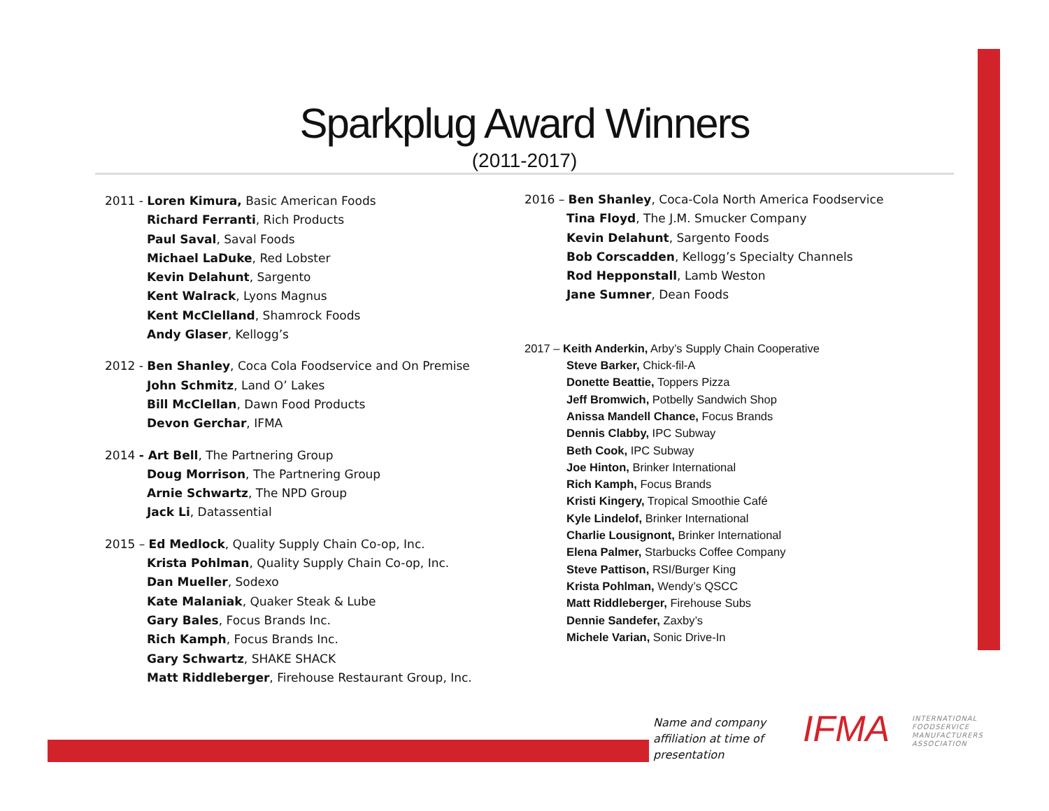Sparkplug Award Winners
(2011-2017)
2011 - Loren Kimura, Basic American Foods
Richard Ferranti, Rich Products
Paul Saval, Saval Foods
Michael LaDuke, Red Lobster
Kevin Delahunt, Sargento
Kent Walrack, Lyons Magnus
Kent McClelland, Shamrock Foods
Andy Glaser, Kellogg’s
2012 - Ben Shanley, Coca Cola Foodservice and On Premise
John Schmitz, Land O’ Lakes
Bill McClellan, Dawn Food Products
Devon Gerchar, IFMA
2014 - Art Bell, The Partnering Group
Doug Morrison, The Partnering Group
Arnie Schwartz, The NPD Group
Jack Li, Datassential
2015 – Ed Medlock, Quality Supply Chain Co-op, Inc.
Krista Pohlman, Quality Supply Chain Co-op, Inc.
Dan Mueller, Sodexo
Kate Malaniak, Quaker Steak & Lube
Gary Bales, Focus Brands Inc.
Rich Kamph, Focus Brands Inc.
Gary Schwartz, SHAKE SHACK
Matt Riddleberger, Firehouse Restaurant Group, Inc.
2016 – Ben Shanley, Coca-Cola North America Foodservice
Tina Floyd, The J.M. Smucker Company
Kevin Delahunt, Sargento Foods
Bob Corscadden, Kellogg’s Specialty Channels
Rod Hepponstall, Lamb Weston
Jane Sumner, Dean Foods
2017 – Keith Anderkin, Arby’s Supply Chain Cooperative
Steve Barker, Chick-fil-A
Donette Beattie, Toppers Pizza
Jeff Bromwich, Potbelly Sandwich Shop
Anissa Mandell Chance, Focus Brands
Dennis Clabby, IPC Subway
Beth Cook, IPC Subway
Joe Hinton, Brinker International
Rich Kamph, Focus Brands
Kristi Kingery, Tropical Smoothie Café
Kyle Lindelof, Brinker International
Charlie Lousignont, Brinker International
Elena Palmer, Starbucks Coffee Company
Steve Pattison, RSI/Burger King
Krista Pohlman, Wendy’s QSCC
Matt Riddleberger, Firehouse Subs
Dennie Sandefer, Zaxby’s
Michele Varian, Sonic Drive-In
Name and company
affiliation at time of
presentation
IFMA
INTERNATIONAL
FOODSERVICE
MANUFACTURERS
ASSOCIATION